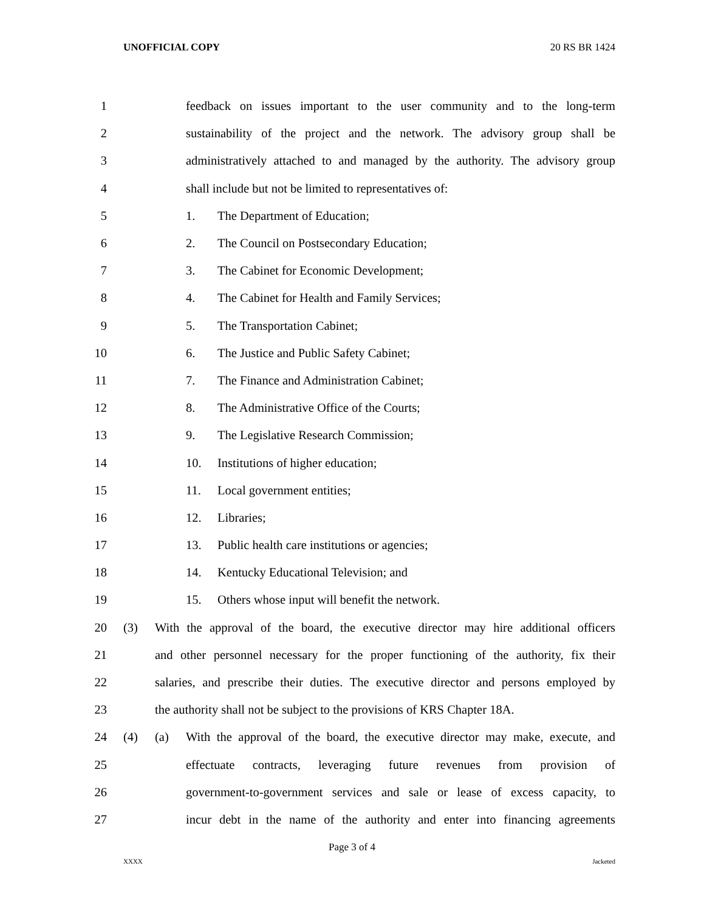UNOFFICIAL COPY 20 RS BR 1424
1 feedback on issues important to the user community and to the long-term
2 sustainability of the project and the network. The advisory group shall be
3 administratively attached to and managed by the authority. The advisory group
4 shall include but not be limited to representatives of:
5 1. The Department of Education;
6 2. The Council on Postsecondary Education;
7 3. The Cabinet for Economic Development;
8 4. The Cabinet for Health and Family Services;
9 5. The Transportation Cabinet;
10 6. The Justice and Public Safety Cabinet;
11 7. The Finance and Administration Cabinet;
12 8. The Administrative Office of the Courts;
13 9. The Legislative Research Commission;
14 10. Institutions of higher education;
15 11. Local government entities;
16 12. Libraries;
17 13. Public health care institutions or agencies;
18 14. Kentucky Educational Television; and
19 15. Others whose input will benefit the network.
20 (3) With the approval of the board, the executive director may hire additional officers
21 and other personnel necessary for the proper functioning of the authority, fix their
22 salaries, and prescribe their duties. The executive director and persons employed by
23 the authority shall not be subject to the provisions of KRS Chapter 18A.
24 (4) (a) With the approval of the board, the executive director may make, execute, and
25 effectuate contracts, leveraging future revenues from provision of
26 government-to-government services and sale or lease of excess capacity, to
27 incur debt in the name of the authority and enter into financing agreements
Page 3 of 4
XXXX Jacketed